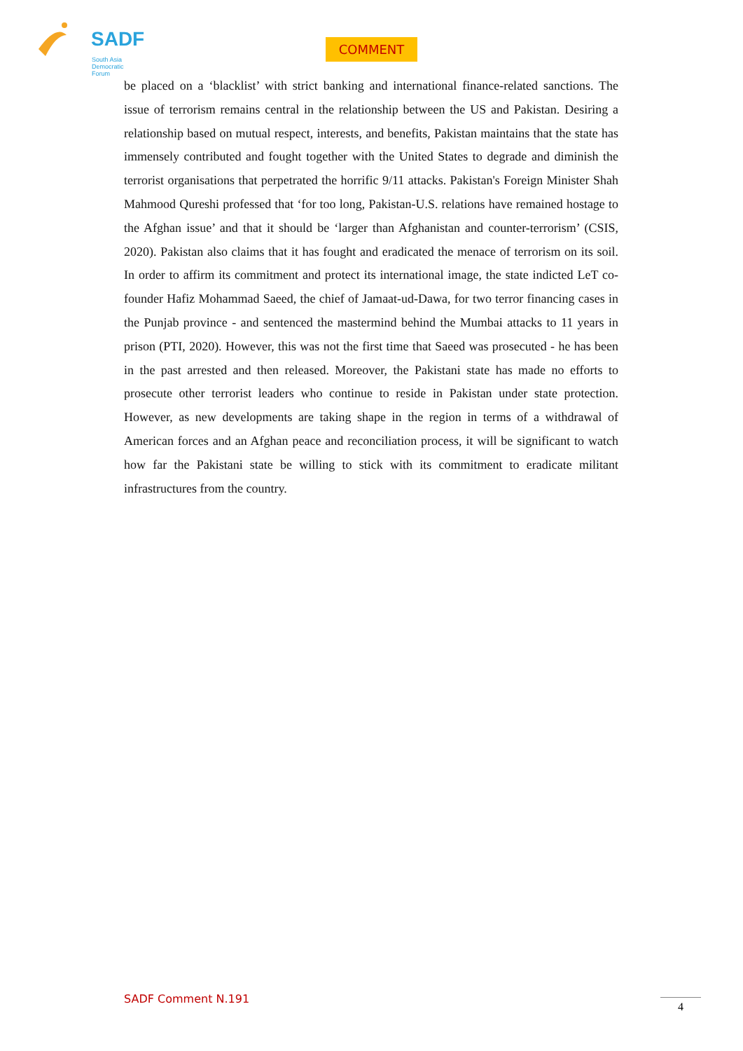SADF
South Asia
Democratic
Forum
COMMENT
be placed on a ‘blacklist’ with strict banking and international finance-related sanctions. The issue of terrorism remains central in the relationship between the US and Pakistan. Desiring a relationship based on mutual respect, interests, and benefits, Pakistan maintains that the state has immensely contributed and fought together with the United States to degrade and diminish the terrorist organisations that perpetrated the horrific 9/11 attacks. Pakistan's Foreign Minister Shah Mahmood Qureshi professed that ‘for too long, Pakistan-U.S. relations have remained hostage to the Afghan issue’ and that it should be ‘larger than Afghanistan and counter-terrorism’ (CSIS, 2020). Pakistan also claims that it has fought and eradicated the menace of terrorism on its soil. In order to affirm its commitment and protect its international image, the state indicted LeT co-founder Hafiz Mohammad Saeed, the chief of Jamaat-ud-Dawa, for two terror financing cases in the Punjab province - and sentenced the mastermind behind the Mumbai attacks to 11 years in prison (PTI, 2020). However, this was not the first time that Saeed was prosecuted - he has been in the past arrested and then released. Moreover, the Pakistani state has made no efforts to prosecute other terrorist leaders who continue to reside in Pakistan under state protection. However, as new developments are taking shape in the region in terms of a withdrawal of American forces and an Afghan peace and reconciliation process, it will be significant to watch how far the Pakistani state be willing to stick with its commitment to eradicate militant infrastructures from the country.
SADF Comment N.191 4